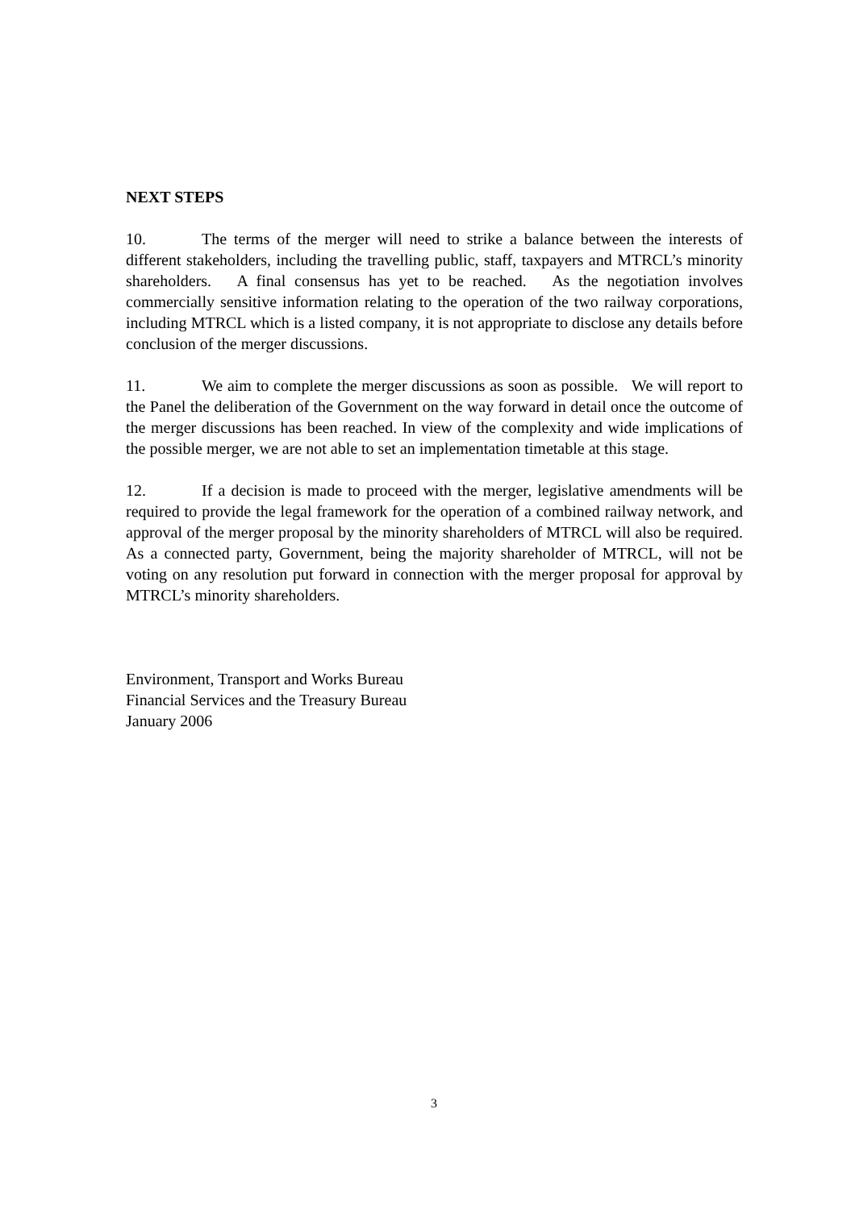NEXT STEPS
10. The terms of the merger will need to strike a balance between the interests of different stakeholders, including the travelling public, staff, taxpayers and MTRCL’s minority shareholders. A final consensus has yet to be reached. As the negotiation involves commercially sensitive information relating to the operation of the two railway corporations, including MTRCL which is a listed company, it is not appropriate to disclose any details before conclusion of the merger discussions.
11. We aim to complete the merger discussions as soon as possible. We will report to the Panel the deliberation of the Government on the way forward in detail once the outcome of the merger discussions has been reached. In view of the complexity and wide implications of the possible merger, we are not able to set an implementation timetable at this stage.
12. If a decision is made to proceed with the merger, legislative amendments will be required to provide the legal framework for the operation of a combined railway network, and approval of the merger proposal by the minority shareholders of MTRCL will also be required. As a connected party, Government, being the majority shareholder of MTRCL, will not be voting on any resolution put forward in connection with the merger proposal for approval by MTRCL’s minority shareholders.
Environment, Transport and Works Bureau
Financial Services and the Treasury Bureau
January 2006
3